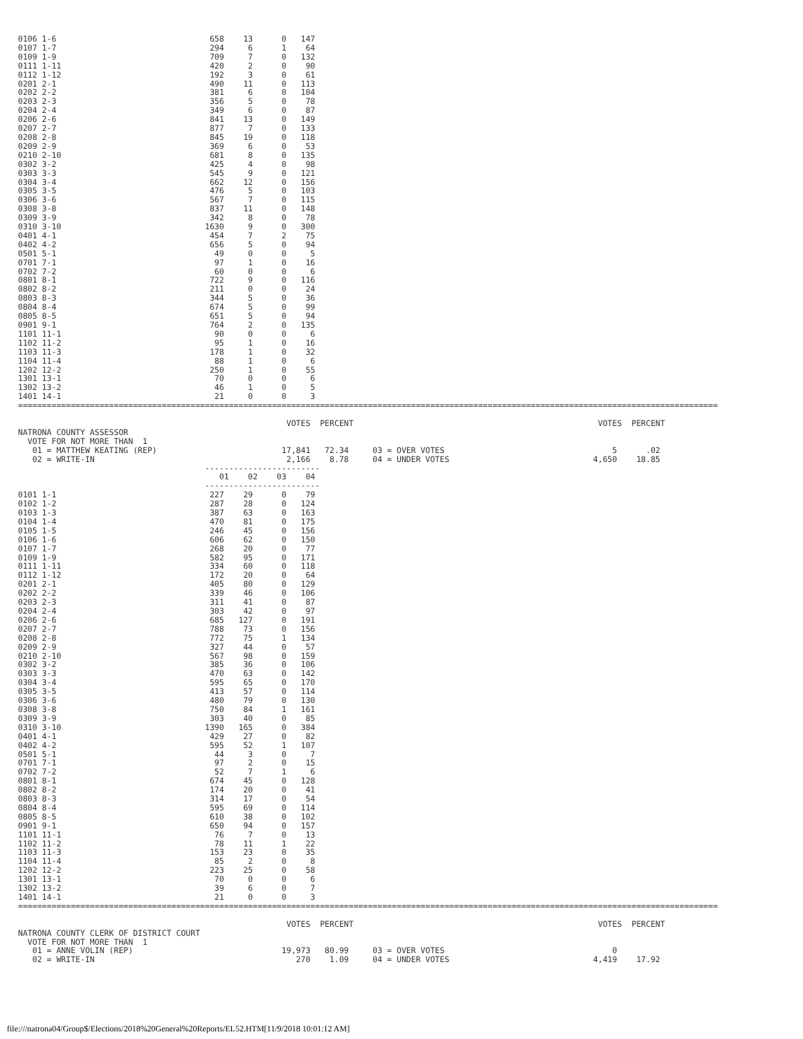0106 1-6                                658    13      0   147
0107 1-7                                294     6      1    64
0109 1-9                                709     7      0   132
0111 1-11                               420     2      0    90
0112 1-12                               192     3      0    61
0201 2-1                                490    11      0   113
0202 2-2                                381     6      0   104
0203 2-3                                356     5      0    78
0204 2-4                                349     6      0    87
0206 2-6                                841    13      0   149
0207 2-7                                877     7      0   133
0208 2-8                                845    19      0   118
0209 2-9                                369     6      0    53
0210 2-10                               681     8      0   135
0302 3-2                                425     4      0    98
0303 3-3                                545     9      0   121
0304 3-4                                662    12      0   156
0305 3-5                                476     5      0   103
0306 3-6                                567     7      0   115
0308 3-8                                837    11      0   148
0309 3-9                                342     8      0    78
0310 3-10                              1630     9      0   300
0401 4-1                                454     7      2    75
0402 4-2                                656     5      0    94
0501 5-1                                 49     0      0     5
0701 7-1                                 97     1      0    16
0702 7-2                                 60     0      0     6
0801 8-1                                722     9      0   116
0802 8-2                                211     0      0    24
0803 8-3                                344     5      0    36
0804 8-4                                674     5      0    99
0805 8-5                                651     5      0    94
0901 9-1                                764     2      0   135
1101 11-1                                90     0      0     6
1102 11-2                                95     1      0    16
1103 11-3                               178     1      0    32
1104 11-4                                88     1      0     6
1202 12-2                               250     1      0    55
1301 13-1                                70     0      0     6
1302 13-2                                46     1      0     5
1401 14-1                                21     0      0     3
==================================================================================================================================================

                                                        VOTES  PERCENT                                                   VOTES  PERCENT
NATRONA COUNTY ASSESSOR
  VOTE FOR NOT MORE THAN  1
   01 = MATTHEW KEATING (REP)                          17,841   72.34     03 = OVER VOTES                                   5      .02
   02 = WRITE-IN                                        2,166    8.78     04 = UNDER VOTES                              4,650    18.85
                                       ------------------------
                                          01    02    03    04
                                       ------------------------
0101 1-1                                227    29      0    79
0102 1-2                                287    28      0   124
0103 1-3                                387    63      0   163
0104 1-4                                470    81      0   175
0105 1-5                                246    45      0   156
0106 1-6                                606    62      0   150
0107 1-7                                268    20      0    77
0109 1-9                                582    95      0   171
0111 1-11                               334    60      0   118
0112 1-12                               172    20      0    64
0201 2-1                                405    80      0   129
0202 2-2                                339    46      0   106
0203 2-3                                311    41      0    87
0204 2-4                                303    42      0    97
0206 2-6                                685   127      0   191
0207 2-7                                788    73      0   156
0208 2-8                                772    75      1   134
0209 2-9                                327    44      0    57
0210 2-10                               567    98      0   159
0302 3-2                                385    36      0   106
0303 3-3                                470    63      0   142
0304 3-4                                595    65      0   170
0305 3-5                                413    57      0   114
0306 3-6                                480    79      0   130
0308 3-8                                750    84      1   161
0309 3-9                                303    40      0    85
0310 3-10                              1390   165      0   384
0401 4-1                                429    27      0    82
0402 4-2                                595    52      1   107
0501 5-1                                 44     3      0     7
0701 7-1                                 97     2      0    15
0702 7-2                                 52     7      1     6
0801 8-1                                674    45      0   128
0802 8-2                                174    20      0    41
0803 8-3                                314    17      0    54
0804 8-4                                595    69      0   114
0805 8-5                                610    38      0   102
0901 9-1                                650    94      0   157
1101 11-1                                76     7      0    13
1102 11-2                                78    11      1    22
1103 11-3                               153    23      0    35
1104 11-4                                85     2      0     8
1202 12-2                               223    25      0    58
1301 13-1                                70     0      0     6
1302 13-2                                39     6      0     7
1401 14-1                                21     0      0     3
==================================================================================================================================================

                                                        VOTES  PERCENT                                                   VOTES  PERCENT
NATRONA COUNTY CLERK OF DISTRICT COURT
  VOTE FOR NOT MORE THAN  1
   01 = ANNE VOLIN (REP)                               19,973   80.99     03 = OVER VOTES                                   0
   02 = WRITE-IN                                          270    1.09     04 = UNDER VOTES                              4,419    17.92
file:///natrona04/Group$/Elections/2018%20General%20Reports/EL52.HTM[11/9/2018 10:01:12 AM]